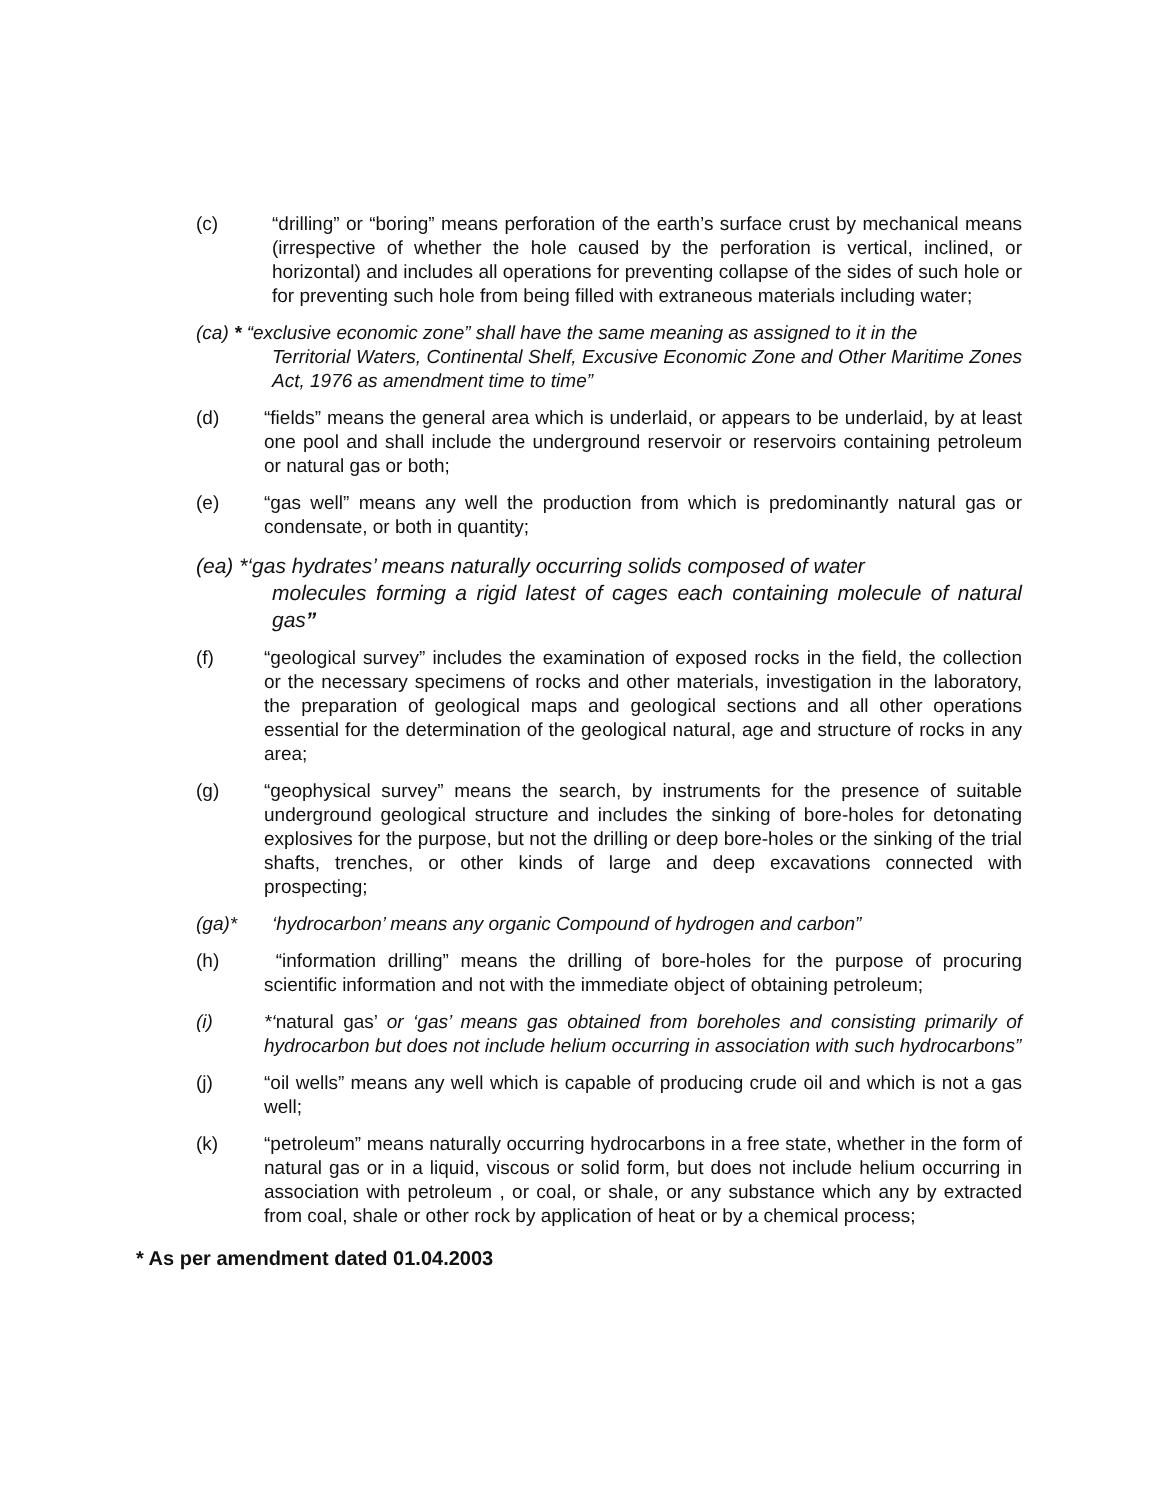(c) “drilling” or “boring” means perforation of the earth’s surface crust by mechanical means (irrespective of whether the hole caused by the perforation is vertical, inclined, or horizontal) and includes all operations for preventing collapse of the sides of such hole or for preventing such hole from being filled with extraneous materials including water;
(ca) * “exclusive economic zone” shall have the same meaning as assigned to it in the
Territorial Waters, Continental Shelf, Excusive Economic Zone and Other Maritime Zones Act, 1976 as amendment time to time”
(d) “fields” means the general area which is underlaid, or appears to be underlaid, by at least one pool and shall include the underground reservoir or reservoirs containing petroleum or natural gas or both;
(e) “gas well” means any well the production from which is predominantly natural gas or condensate, or both in quantity;
(ea) *‘gas hydrates’ means naturally occurring solids composed of water
molecules forming a rigid latest of cages each containing molecule of natural gas”
(f) “geological survey” includes the examination of exposed rocks in the field, the collection or the necessary specimens of rocks and other materials, investigation in the laboratory, the preparation of geological maps and geological sections and all other operations essential for the determination of the geological natural, age and structure of rocks in any area;
(g) “geophysical survey” means the search, by instruments for the presence of suitable underground geological structure and includes the sinking of bore-holes for detonating explosives for the purpose, but not the drilling or deep bore-holes or the sinking of the trial shafts, trenches, or other kinds of large and deep excavations connected with prospecting;
(ga)* ‘hydrocarbon’ means any organic Compound of hydrogen and carbon”
(h) “information drilling” means the drilling of bore-holes for the purpose of procuring scientific information and not with the immediate object of obtaining petroleum;
(i) *‘natural gas’ or ‘gas’ means gas obtained from boreholes and consisting primarily of hydrocarbon but does not include helium occurring in association with such hydrocarbons”
(j) “oil wells” means any well which is capable of producing crude oil and which is not a gas well;
(k) “petroleum” means naturally occurring hydrocarbons in a free state, whether in the form of natural gas or in a liquid, viscous or solid form, but does not include helium occurring in association with petroleum , or coal, or shale, or any substance which any by extracted from coal, shale or other rock by application of heat or by a chemical process;
* As per amendment dated 01.04.2003